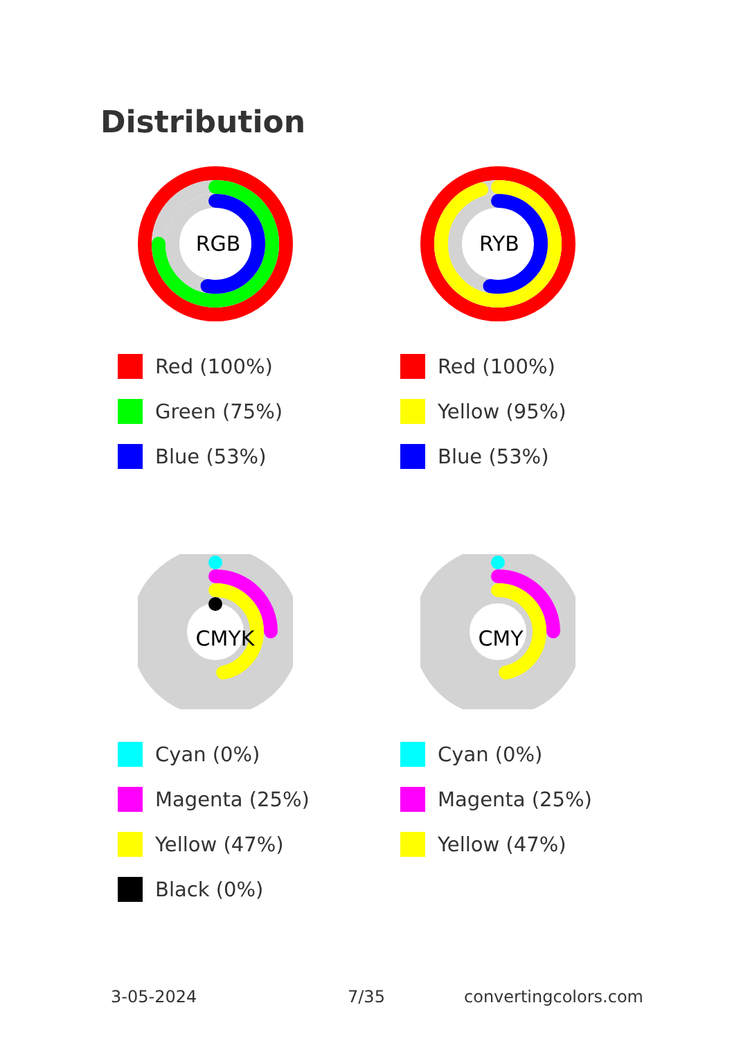Distribution
RGB
Red (100%)
Green (75%)
Blue (53%)
RYB
Red (100%)
Yellow (95%)
Blue (53%)
CMYK
Cyan (0%)
Magenta (25%)
Yellow (47%)
Black (0%)
CMY
Cyan (0%)
Magenta (25%)
Yellow (47%)
3-05-2024 7/35 convertingcolors.com